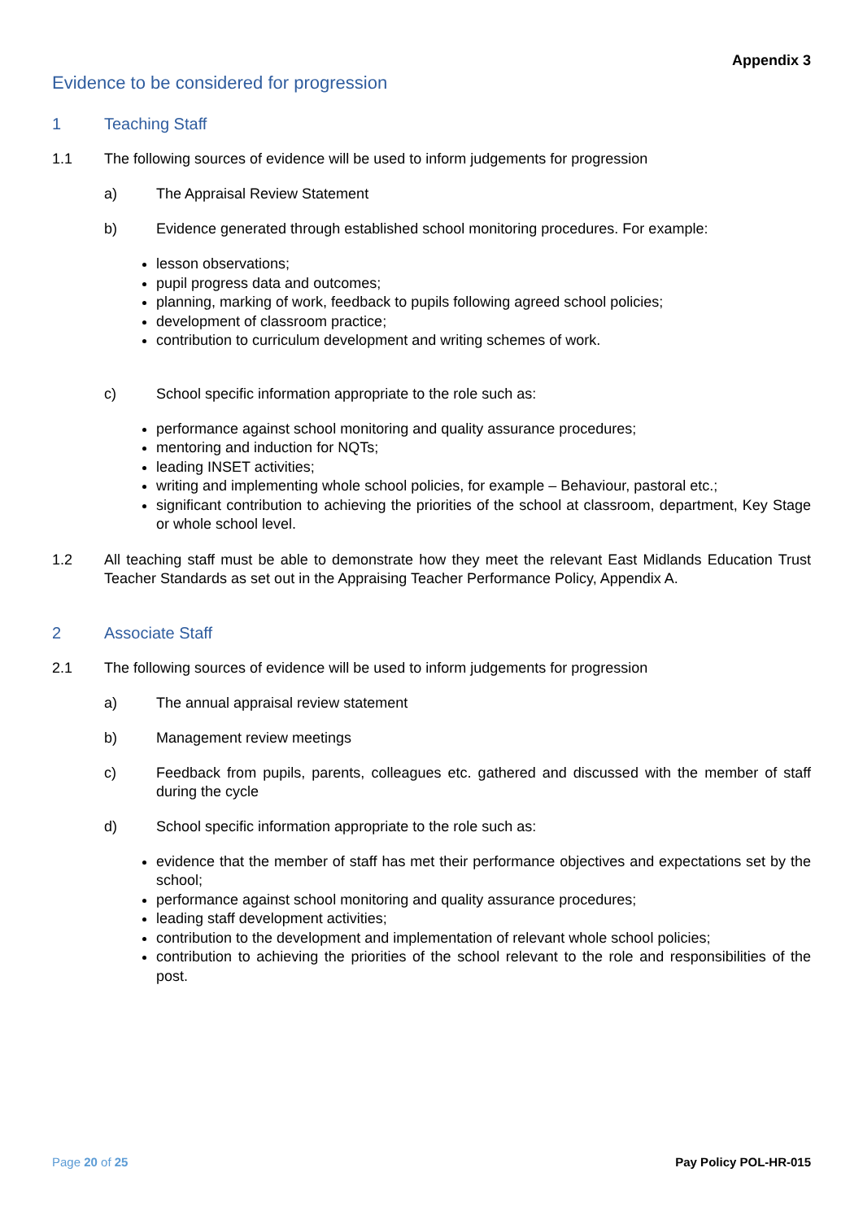Appendix 3
Evidence to be considered for progression
1 Teaching Staff
1.1 The following sources of evidence will be used to inform judgements for progression
a) The Appraisal Review Statement
b) Evidence generated through established school monitoring procedures. For example:
lesson observations;
pupil progress data and outcomes;
planning, marking of work, feedback to pupils following agreed school policies;
development of classroom practice;
contribution to curriculum development and writing schemes of work.
c) School specific information appropriate to the role such as:
performance against school monitoring and quality assurance procedures;
mentoring and induction for NQTs;
leading INSET activities;
writing and implementing whole school policies, for example – Behaviour, pastoral etc.;
significant contribution to achieving the priorities of the school at classroom, department, Key Stage or whole school level.
1.2 All teaching staff must be able to demonstrate how they meet the relevant East Midlands Education Trust Teacher Standards as set out in the Appraising Teacher Performance Policy, Appendix A.
2 Associate Staff
2.1 The following sources of evidence will be used to inform judgements for progression
a) The annual appraisal review statement
b) Management review meetings
c) Feedback from pupils, parents, colleagues etc. gathered and discussed with the member of staff during the cycle
d) School specific information appropriate to the role such as:
evidence that the member of staff has met their performance objectives and expectations set by the school;
performance against school monitoring and quality assurance procedures;
leading staff development activities;
contribution to the development and implementation of relevant whole school policies;
contribution to achieving the priorities of the school relevant to the role and responsibilities of the post.
Page 20 of 25 Pay Policy POL-HR-015